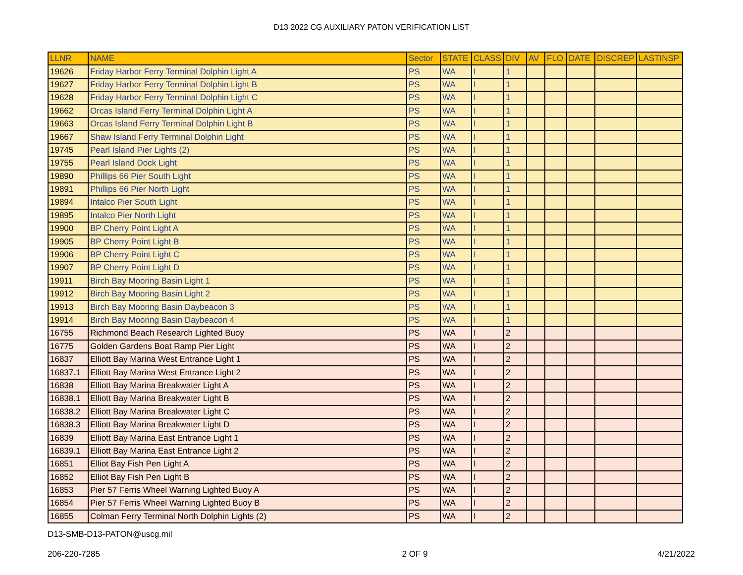D13 2022 CG AUXILIARY PATON VERIFICATION LIST
| LLNR | NAME | Sector | STATE | CLASS | DIV | AV | FLO | DATE | DISCREP | LASTINSP |
| --- | --- | --- | --- | --- | --- | --- | --- | --- | --- | --- |
| 19626 | Friday Harbor Ferry Terminal Dolphin Light A | PS | WA | I | 1 | | | | | |
| 19627 | Friday Harbor Ferry Terminal Dolphin Light B | PS | WA | I | 1 | | | | | |
| 19628 | Friday Harbor Ferry Terminal Dolphin Light C | PS | WA | I | 1 | | | | | |
| 19662 | Orcas Island Ferry Terminal Dolphin Light A | PS | WA | I | 1 | | | | | |
| 19663 | Orcas Island Ferry Terminal Dolphin Light B | PS | WA | I | 1 | | | | | |
| 19667 | Shaw Island Ferry Terminal Dolphin Light | PS | WA | I | 1 | | | | | |
| 19745 | Pearl Island Pier Lights (2) | PS | WA | I | 1 | | | | | |
| 19755 | Pearl Island Dock Light | PS | WA | I | 1 | | | | | |
| 19890 | Phillips 66 Pier South Light | PS | WA | I | 1 | | | | | |
| 19891 | Phillips 66 Pier North Light | PS | WA | I | 1 | | | | | |
| 19894 | Intalco Pier South Light | PS | WA | I | 1 | | | | | |
| 19895 | Intalco Pier North Light | PS | WA | I | 1 | | | | | |
| 19900 | BP Cherry Point Light A | PS | WA | I | 1 | | | | | |
| 19905 | BP Cherry Point Light B | PS | WA | I | 1 | | | | | |
| 19906 | BP Cherry Point Light C | PS | WA | I | 1 | | | | | |
| 19907 | BP Cherry Point Light D | PS | WA | I | 1 | | | | | |
| 19911 | Birch Bay Mooring Basin Light 1 | PS | WA | I | 1 | | | | | |
| 19912 | Birch Bay Mooring Basin Light 2 | PS | WA | I | 1 | | | | | |
| 19913 | Birch Bay Mooring Basin Daybeacon 3 | PS | WA | I | 1 | | | | | |
| 19914 | Birch Bay Mooring Basin Daybeacon 4 | PS | WA | I | 1 | | | | | |
| 16755 | Richmond Beach Research Lighted Buoy | PS | WA | I | 2 | | | | | |
| 16775 | Golden Gardens Boat Ramp Pier Light | PS | WA | I | 2 | | | | | |
| 16837 | Elliott Bay Marina West Entrance Light 1 | PS | WA | I | 2 | | | | | |
| 16837.1 | Elliott Bay Marina West Entrance Light 2 | PS | WA | I | 2 | | | | | |
| 16838 | Elliott Bay Marina Breakwater Light A | PS | WA | I | 2 | | | | | |
| 16838.1 | Elliott Bay Marina Breakwater Light B | PS | WA | I | 2 | | | | | |
| 16838.2 | Elliott Bay Marina Breakwater Light C | PS | WA | I | 2 | | | | | |
| 16838.3 | Elliott Bay Marina Breakwater Light D | PS | WA | I | 2 | | | | | |
| 16839 | Elliott Bay Marina East Entrance Light 1 | PS | WA | I | 2 | | | | | |
| 16839.1 | Elliott Bay Marina East Entrance Light 2 | PS | WA | I | 2 | | | | | |
| 16851 | Elliot Bay Fish Pen Light A | PS | WA | I | 2 | | | | | |
| 16852 | Elliot Bay Fish Pen Light B | PS | WA | I | 2 | | | | | |
| 16853 | Pier 57 Ferris Wheel Warning Lighted Buoy A | PS | WA | I | 2 | | | | | |
| 16854 | Pier 57 Ferris Wheel Warning Lighted Buoy B | PS | WA | I | 2 | | | | | |
| 16855 | Colman Ferry Terminal North Dolphin Lights (2) | PS | WA | I | 2 | | | | | |
D13-SMB-D13-PATON@uscg.mil
206-220-7285
2 OF 9 4/21/2022